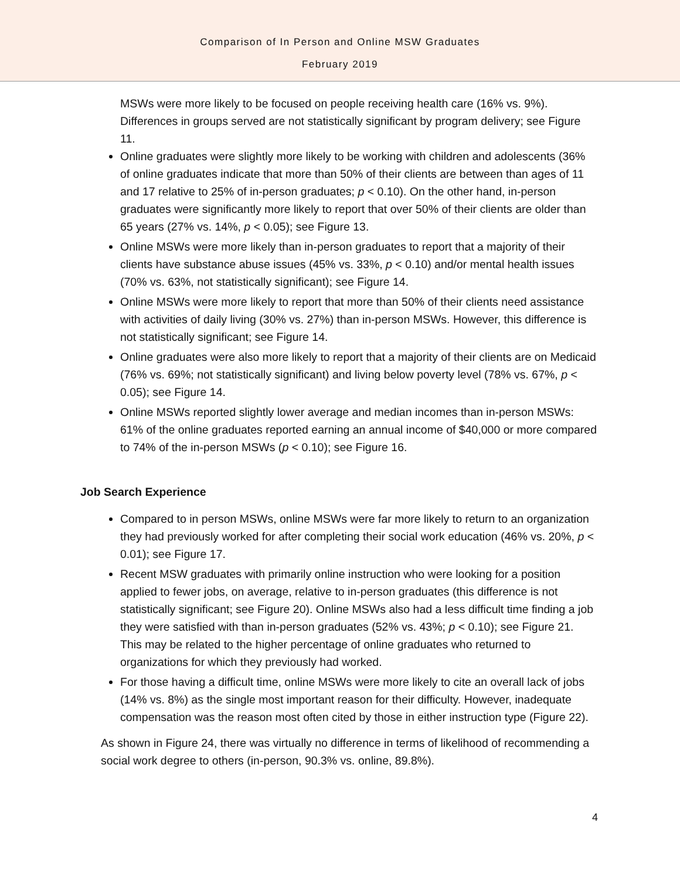Comparison of In Person and Online MSW Graduates
February 2019
MSWs were more likely to be focused on people receiving health care (16% vs. 9%). Differences in groups served are not statistically significant by program delivery; see Figure 11.
Online graduates were slightly more likely to be working with children and adolescents (36% of online graduates indicate that more than 50% of their clients are between than ages of 11 and 17 relative to 25% of in-person graduates; p < 0.10). On the other hand, in-person graduates were significantly more likely to report that over 50% of their clients are older than 65 years (27% vs. 14%, p < 0.05); see Figure 13.
Online MSWs were more likely than in-person graduates to report that a majority of their clients have substance abuse issues (45% vs. 33%, p < 0.10) and/or mental health issues (70% vs. 63%, not statistically significant); see Figure 14.
Online MSWs were more likely to report that more than 50% of their clients need assistance with activities of daily living (30% vs. 27%) than in-person MSWs. However, this difference is not statistically significant; see Figure 14.
Online graduates were also more likely to report that a majority of their clients are on Medicaid (76% vs. 69%; not statistically significant) and living below poverty level (78% vs. 67%, p < 0.05); see Figure 14.
Online MSWs reported slightly lower average and median incomes than in-person MSWs: 61% of the online graduates reported earning an annual income of $40,000 or more compared to 74% of the in-person MSWs (p < 0.10); see Figure 16.
Job Search Experience
Compared to in person MSWs, online MSWs were far more likely to return to an organization they had previously worked for after completing their social work education (46% vs. 20%, p < 0.01); see Figure 17.
Recent MSW graduates with primarily online instruction who were looking for a position applied to fewer jobs, on average, relative to in-person graduates (this difference is not statistically significant; see Figure 20). Online MSWs also had a less difficult time finding a job they were satisfied with than in-person graduates (52% vs. 43%; p < 0.10); see Figure 21. This may be related to the higher percentage of online graduates who returned to organizations for which they previously had worked.
For those having a difficult time, online MSWs were more likely to cite an overall lack of jobs (14% vs. 8%) as the single most important reason for their difficulty. However, inadequate compensation was the reason most often cited by those in either instruction type (Figure 22).
As shown in Figure 24, there was virtually no difference in terms of likelihood of recommending a social work degree to others (in-person, 90.3% vs. online, 89.8%).
4